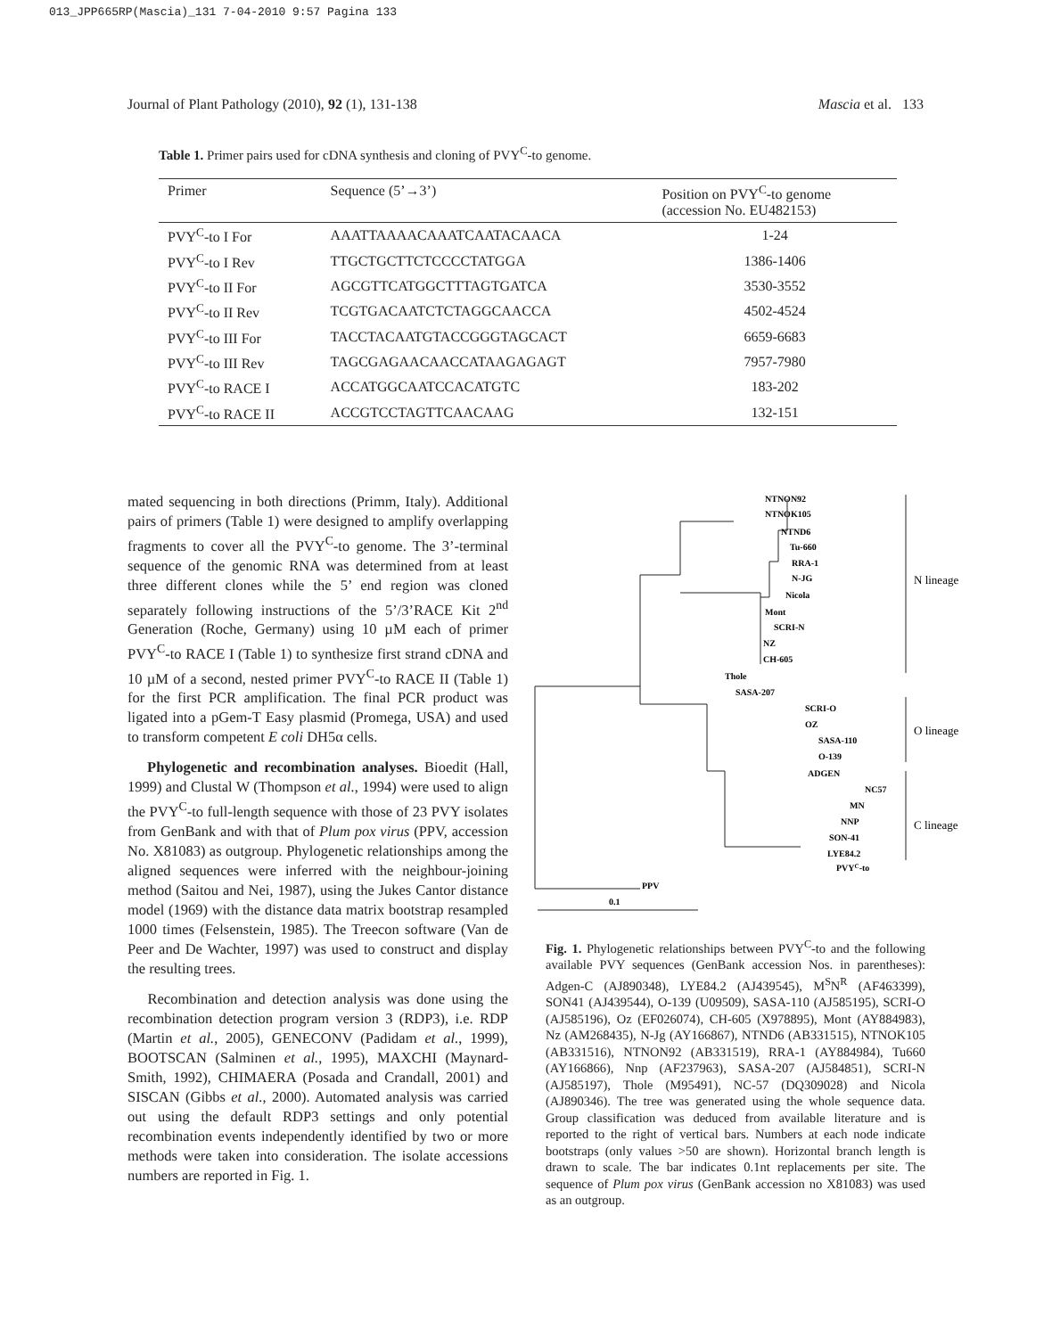013_JPP665RP(Mascia)_131 7-04-2010 9:57 Pagina 133
Journal of Plant Pathology (2010), 92 (1), 131-138 Mascia et al. 133
Table 1. Primer pairs used for cDNA synthesis and cloning of PVY<sup>C</sup>-to genome.
| Primer | Sequence (5’→3’) | Position on PVY<sup>C</sup>-to genome (accession No. EU482153) |
| --- | --- | --- |
| PVY<sup>C</sup>-to I For | AAATTAAAACAAATCAATACAACA | 1-24 |
| PVY<sup>C</sup>-to I Rev | TTGCTGCTTCTCCCCTATGGA | 1386-1406 |
| PVY<sup>C</sup>-to II For | AGCGTTCATGGCTTTAGTGATCA | 3530-3552 |
| PVY<sup>C</sup>-to II Rev | TCGTGACAATCTCTAGGCAACCA | 4502-4524 |
| PVY<sup>C</sup>-to III For | TACCTACAATGTACCGGGTAGCACT | 6659-6683 |
| PVY<sup>C</sup>-to III Rev | TAGCGAGAACAACCATAAGAGAGT | 7957-7980 |
| PVY<sup>C</sup>-to RACE I | ACCATGGCAATCCACATGTC | 183-202 |
| PVY<sup>C</sup>-to RACE II | ACCGTCCTAGTTCAACAAG | 132-151 |
mated sequencing in both directions (Primm, Italy). Additional pairs of primers (Table 1) were designed to amplify overlapping fragments to cover all the PVY<sup>C</sup>-to genome. The 3’-terminal sequence of the genomic RNA was determined from at least three different clones while the 5’ end region was cloned separately following instructions of the 5’/3’RACE Kit 2<sup>nd</sup> Generation (Roche, Germany) using 10 µM each of primer PVY<sup>C</sup>-to RACE I (Table 1) to synthesize first strand cDNA and 10 µM of a second, nested primer PVY<sup>C</sup>-to RACE II (Table 1) for the first PCR amplification. The final PCR product was ligated into a pGem-T Easy plasmid (Promega, USA) and used to transform competent E coli DH5α cells.
Phylogenetic and recombination analyses. Bioedit (Hall, 1999) and Clustal W (Thompson et al., 1994) were used to align the PVY<sup>C</sup>-to full-length sequence with those of 23 PVY isolates from GenBank and with that of Plum pox virus (PPV, accession No. X81083) as outgroup. Phylogenetic relationships among the aligned sequences were inferred with the neighbour-joining method (Saitou and Nei, 1987), using the Jukes Cantor distance model (1969) with the distance data matrix bootstrap resampled 1000 times (Felsenstein, 1985). The Treecon software (Van de Peer and De Wachter, 1997) was used to construct and display the resulting trees.
Recombination and detection analysis was done using the recombination detection program version 3 (RDP3), i.e. RDP (Martin et al., 2005), GENECONV (Padidam et al., 1999), BOOTSCAN (Salminen et al., 1995), MAXCHI (Maynard-Smith, 1992), CHIMAERA (Posada and Crandall, 2001) and SISCAN (Gibbs et al., 2000). Automated analysis was carried out using the default RDP3 settings and only potential recombination events independently identified by two or more methods were taken into consideration. The isolate accessions numbers are reported in Fig. 1.
NTNON92
NTNOK105
NTND6
Tu-660
RRA-1
N-JG
Nicola
Mont
SCRI-N
NZ
CH-605
Thole
SASA-207
SCRI-O
OZ
SASA-110
O-139
ADGEN
NC57
MN
NNP
SON-41
LYE84.2
PVYC-to
PPV
0.1
N lineage
O lineage
C lineage
Fig. 1. Phylogenetic relationships between PVY<sup>C</sup>-to and the following available PVY sequences (GenBank accession Nos. in parentheses): Adgen-C (AJ890348), LYE84.2 (AJ439545), M<sup>S</sup>N<sup>R</sup> (AF463399), SON41 (AJ439544), O-139 (U09509), SASA-110 (AJ585195), SCRI-O (AJ585196), Oz (EF026074), CH-605 (X978895), Mont (AY884983), Nz (AM268435), N-Jg (AY166867), NTND6 (AB331515), NTNOK105 (AB331516), NTNON92 (AB331519), RRA-1 (AY884984), Tu660 (AY166866), Nnp (AF237963), SASA-207 (AJ584851), SCRI-N (AJ585197), Thole (M95491), NC-57 (DQ309028) and Nicola (AJ890346). The tree was generated using the whole sequence data. Group classification was deduced from available literature and is reported to the right of vertical bars. Numbers at each node indicate bootstraps (only values >50 are shown). Horizontal branch length is drawn to scale. The bar indicates 0.1nt replacements per site. The sequence of Plum pox virus (GenBank accession no X81083) was used as an outgroup.